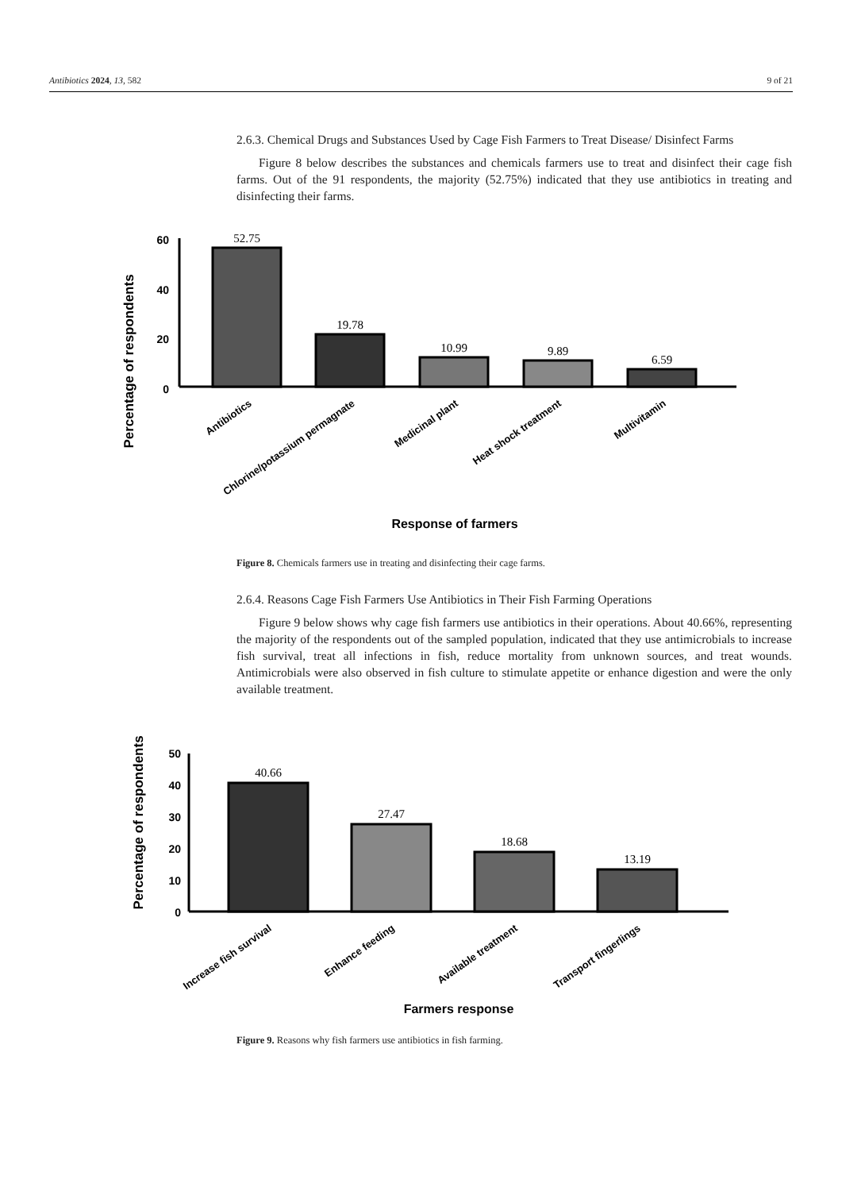Antibiotics 2024, 13, 582 9 of 21
2.6.3. Chemical Drugs and Substances Used by Cage Fish Farmers to Treat Disease/ Disinfect Farms
Figure 8 below describes the substances and chemicals farmers use to treat and disinfect their cage fish farms. Out of the 91 respondents, the majority (52.75%) indicated that they use antibiotics in treating and disinfecting their farms.
Percentage of respondents
60
40
20
0
52.75
19.78
10.99
9.89
6.59
Antibiotics
Chlorine/potassium permagnate
Medicinal plant
Heat shock treatment
Multivitamin
Response of farmers
Figure 8. Chemicals farmers use in treating and disinfecting their cage farms.
2.6.4. Reasons Cage Fish Farmers Use Antibiotics in Their Fish Farming Operations
Figure 9 below shows why cage fish farmers use antibiotics in their operations. About 40.66%, representing the majority of the respondents out of the sampled population, indicated that they use antimicrobials to increase fish survival, treat all infections in fish, reduce mortality from unknown sources, and treat wounds. Antimicrobials were also observed in fish culture to stimulate appetite or enhance digestion and were the only available treatment.
Percentage of respondents
50
40
30
20
10
0
40.66
27.47
18.68
13.19
Increase fish survival
Enhance feeding
Available treatment
Transport fingerlings
Farmers response
Figure 9. Reasons why fish farmers use antibiotics in fish farming.